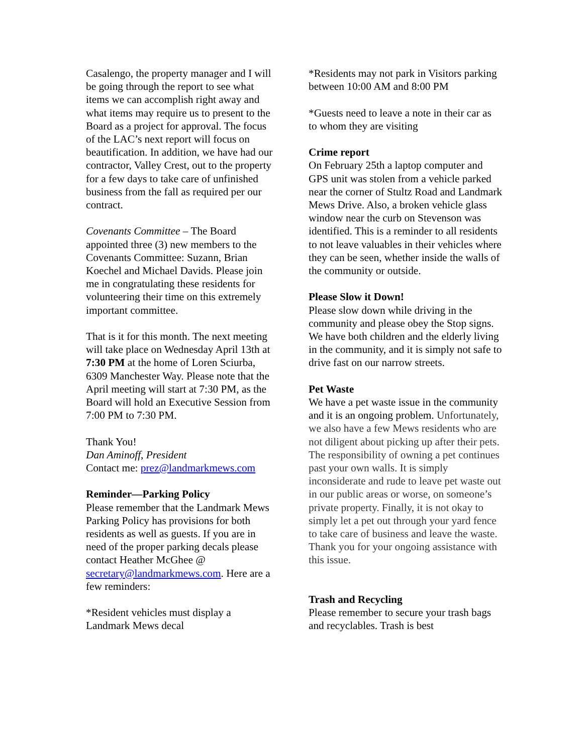Casalengo, the property manager and I will be going through the report to see what items we can accomplish right away and what items may require us to present to the Board as a project for approval. The focus of the LAC’s next report will focus on beautification. In addition, we have had our contractor, Valley Crest, out to the property for a few days to take care of unfinished business from the fall as required per our contract.
Covenants Committee – The Board appointed three (3) new members to the Covenants Committee: Suzann, Brian Koechel and Michael Davids. Please join me in congratulating these residents for volunteering their time on this extremely important committee.
That is it for this month. The next meeting will take place on Wednesday April 13th at 7:30 PM at the home of Loren Sciurba, 6309 Manchester Way. Please note that the April meeting will start at 7:30 PM, as the Board will hold an Executive Session from 7:00 PM to 7:30 PM.
Thank You!
Dan Aminoff, President
Contact me: prez@landmarkmews.com
Reminder—Parking Policy
Please remember that the Landmark Mews Parking Policy has provisions for both residents as well as guests. If you are in need of the proper parking decals please contact Heather McGhee @ secretary@landmarkmews.com. Here are a few reminders:
*Resident vehicles must display a Landmark Mews decal
*Residents may not park in Visitors parking between 10:00 AM and 8:00 PM
*Guests need to leave a note in their car as to whom they are visiting
Crime report
On February 25th a laptop computer and GPS unit was stolen from a vehicle parked near the corner of Stultz Road and Landmark Mews Drive. Also, a broken vehicle glass window near the curb on Stevenson was identified. This is a reminder to all residents to not leave valuables in their vehicles where they can be seen, whether inside the walls of the community or outside.
Please Slow it Down!
Please slow down while driving in the community and please obey the Stop signs. We have both children and the elderly living in the community, and it is simply not safe to drive fast on our narrow streets.
Pet Waste
We have a pet waste issue in the community and it is an ongoing problem. Unfortunately, we also have a few Mews residents who are not diligent about picking up after their pets. The responsibility of owning a pet continues past your own walls. It is simply inconsiderate and rude to leave pet waste out in our public areas or worse, on someone’s private property. Finally, it is not okay to simply let a pet out through your yard fence to take care of business and leave the waste. Thank you for your ongoing assistance with this issue.
Trash and Recycling
Please remember to secure your trash bags and recyclables. Trash is best